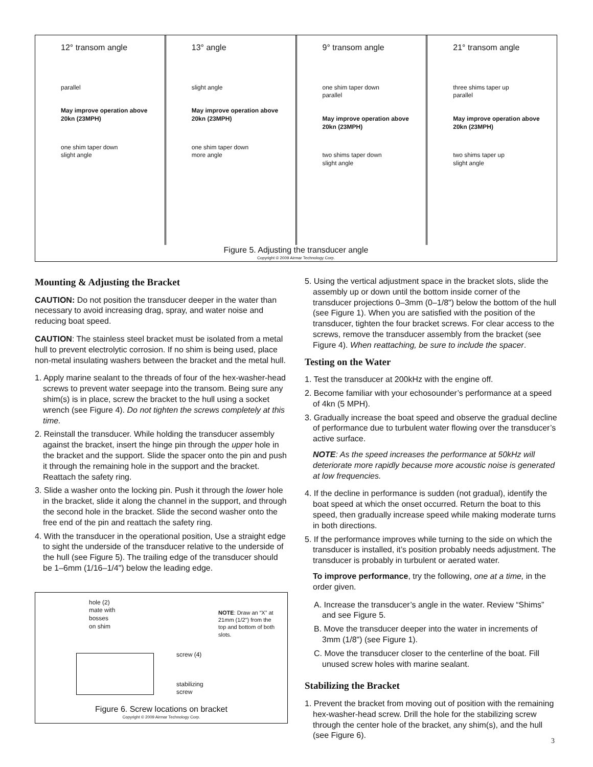12° transom angle
parallel
May improve operation above 20kn (23MPH)
one shim taper down
slight angle
13° angle
slight angle
May improve operation above 20kn (23MPH)
one shim taper down
more angle
9° transom angle
one shim taper down
parallel
May improve operation above 20kn (23MPH)
two shims taper down
slight angle
21° transom angle
three shims taper up
parallel
May improve operation above 20kn (23MPH)
two shims taper up
slight angle
Figure 5. Adjusting the transducer angle
Copyright © 2009 Airmar Technology Corp.
Mounting & Adjusting the Bracket
CAUTION: Do not position the transducer deeper in the water than necessary to avoid increasing drag, spray, and water noise and reducing boat speed.
CAUTION: The stainless steel bracket must be isolated from a metal hull to prevent electrolytic corrosion. If no shim is being used, place non-metal insulating washers between the bracket and the metal hull.
1. Apply marine sealant to the threads of four of the hex-washer-head screws to prevent water seepage into the transom. Being sure any shim(s) is in place, screw the bracket to the hull using a socket wrench (see Figure 4). Do not tighten the screws completely at this time.
2. Reinstall the transducer. While holding the transducer assembly against the bracket, insert the hinge pin through the upper hole in the bracket and the support. Slide the spacer onto the pin and push it through the remaining hole in the support and the bracket. Reattach the safety ring.
3. Slide a washer onto the locking pin. Push it through the lower hole in the bracket, slide it along the channel in the support, and through the second hole in the bracket. Slide the second washer onto the free end of the pin and reattach the safety ring.
4. With the transducer in the operational position, Use a straight edge to sight the underside of the transducer relative to the underside of the hull (see Figure 5). The trailing edge of the transducer should be 1–6mm (1/16–1/4") below the leading edge.
hole (2)
mate with
bosses
on shim
NOTE: Draw an “X” at 21mm (1/2") from the top and bottom of both slots.
screw (4)
stabilizing
screw
Figure 6. Screw locations on bracket
Copyright © 2009 Airmar Technology Corp.
5. Using the vertical adjustment space in the bracket slots, slide the assembly up or down until the bottom inside corner of the transducer projections 0–3mm (0–1/8") below the bottom of the hull (see Figure 1). When you are satisfied with the position of the transducer, tighten the four bracket screws. For clear access to the screws, remove the transducer assembly from the bracket (see Figure 4). When reattaching, be sure to include the spacer.
Testing on the Water
1. Test the transducer at 200kHz with the engine off.
2. Become familiar with your echosounder’s performance at a speed of 4kn (5 MPH).
3. Gradually increase the boat speed and observe the gradual decline of performance due to turbulent water flowing over the transducer’s active surface.
NOTE: As the speed increases the performance at 50kHz will deteriorate more rapidly because more acoustic noise is generated at low frequencies.
4. If the decline in performance is sudden (not gradual), identify the boat speed at which the onset occurred. Return the boat to this speed, then gradually increase speed while making moderate turns in both directions.
5. If the performance improves while turning to the side on which the transducer is installed, it’s position probably needs adjustment. The transducer is probably in turbulent or aerated water.
To improve performance, try the following, one at a time, in the order given.
A. Increase the transducer’s angle in the water. Review “Shims” and see Figure 5.
B. Move the transducer deeper into the water in increments of 3mm (1/8") (see Figure 1).
C. Move the transducer closer to the centerline of the boat. Fill unused screw holes with marine sealant.
Stabilizing the Bracket
1. Prevent the bracket from moving out of position with the remaining hex-washer-head screw. Drill the hole for the stabilizing screw through the center hole of the bracket, any shim(s), and the hull (see Figure 6).
3